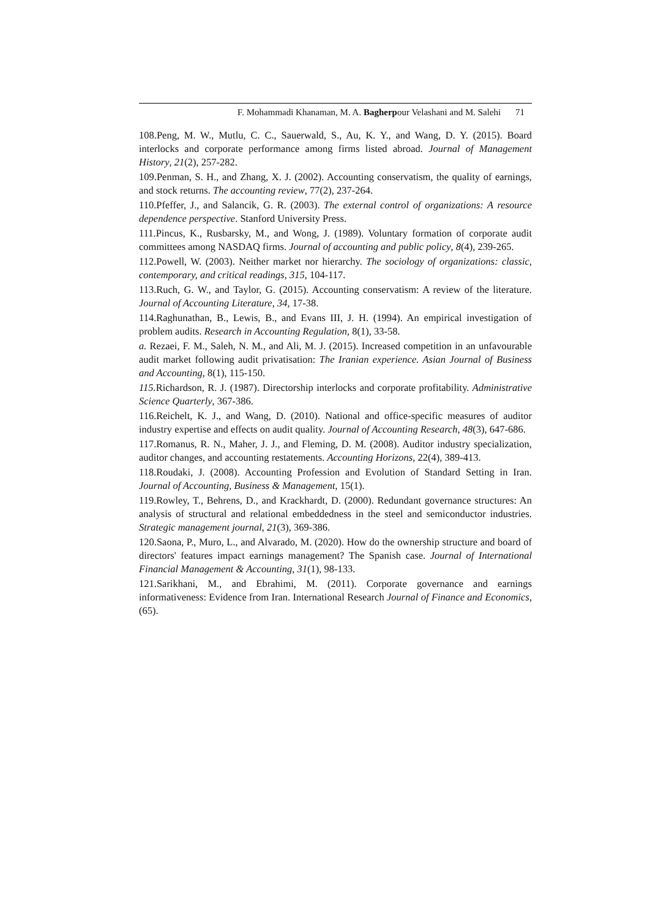F. Mohammadi Khanaman, M. A. Bagherpour Velashani and M. Salehi 71
108.Peng, M. W., Mutlu, C. C., Sauerwald, S., Au, K. Y., and Wang, D. Y. (2015). Board interlocks and corporate performance among firms listed abroad. Journal of Management History, 21(2), 257-282.
109.Penman, S. H., and Zhang, X. J. (2002). Accounting conservatism, the quality of earnings, and stock returns. The accounting review, 77(2), 237-264.
110.Pfeffer, J., and Salancik, G. R. (2003). The external control of organizations: A resource dependence perspective. Stanford University Press.
111.Pincus, K., Rusbarsky, M., and Wong, J. (1989). Voluntary formation of corporate audit committees among NASDAQ firms. Journal of accounting and public policy, 8(4), 239-265.
112.Powell, W. (2003). Neither market nor hierarchy. The sociology of organizations: classic, contemporary, and critical readings, 315, 104-117.
113.Ruch, G. W., and Taylor, G. (2015). Accounting conservatism: A review of the literature. Journal of Accounting Literature, 34, 17-38.
114.Raghunathan, B., Lewis, B., and Evans III, J. H. (1994). An empirical investigation of problem audits. Research in Accounting Regulation, 8(1), 33-58.
a. Rezaei, F. M., Saleh, N. M., and Ali, M. J. (2015). Increased competition in an unfavourable audit market following audit privatisation: The Iranian experience. Asian Journal of Business and Accounting, 8(1), 115-150.
115. Richardson, R. J. (1987). Directorship interlocks and corporate profitability. Administrative Science Quarterly, 367-386.
116.Reichelt, K. J., and Wang, D. (2010). National and office‐specific measures of auditor industry expertise and effects on audit quality. Journal of Accounting Research, 48(3), 647-686.
117.Romanus, R. N., Maher, J. J., and Fleming, D. M. (2008). Auditor industry specialization, auditor changes, and accounting restatements. Accounting Horizons, 22(4), 389-413.
118.Roudaki, J. (2008). Accounting Profession and Evolution of Standard Setting in Iran. Journal of Accounting, Business & Management, 15(1).
119.Rowley, T., Behrens, D., and Krackhardt, D. (2000). Redundant governance structures: An analysis of structural and relational embeddedness in the steel and semiconductor industries. Strategic management journal, 21(3), 369-386.
120.Saona, P., Muro, L., and Alvarado, M. (2020). How do the ownership structure and board of directors' features impact earnings management? The Spanish case. Journal of International Financial Management & Accounting, 31(1), 98-133.
121.Sarikhani, M., and Ebrahimi, M. (2011). Corporate governance and earnings informativeness: Evidence from Iran. International Research Journal of Finance and Economics, (65).